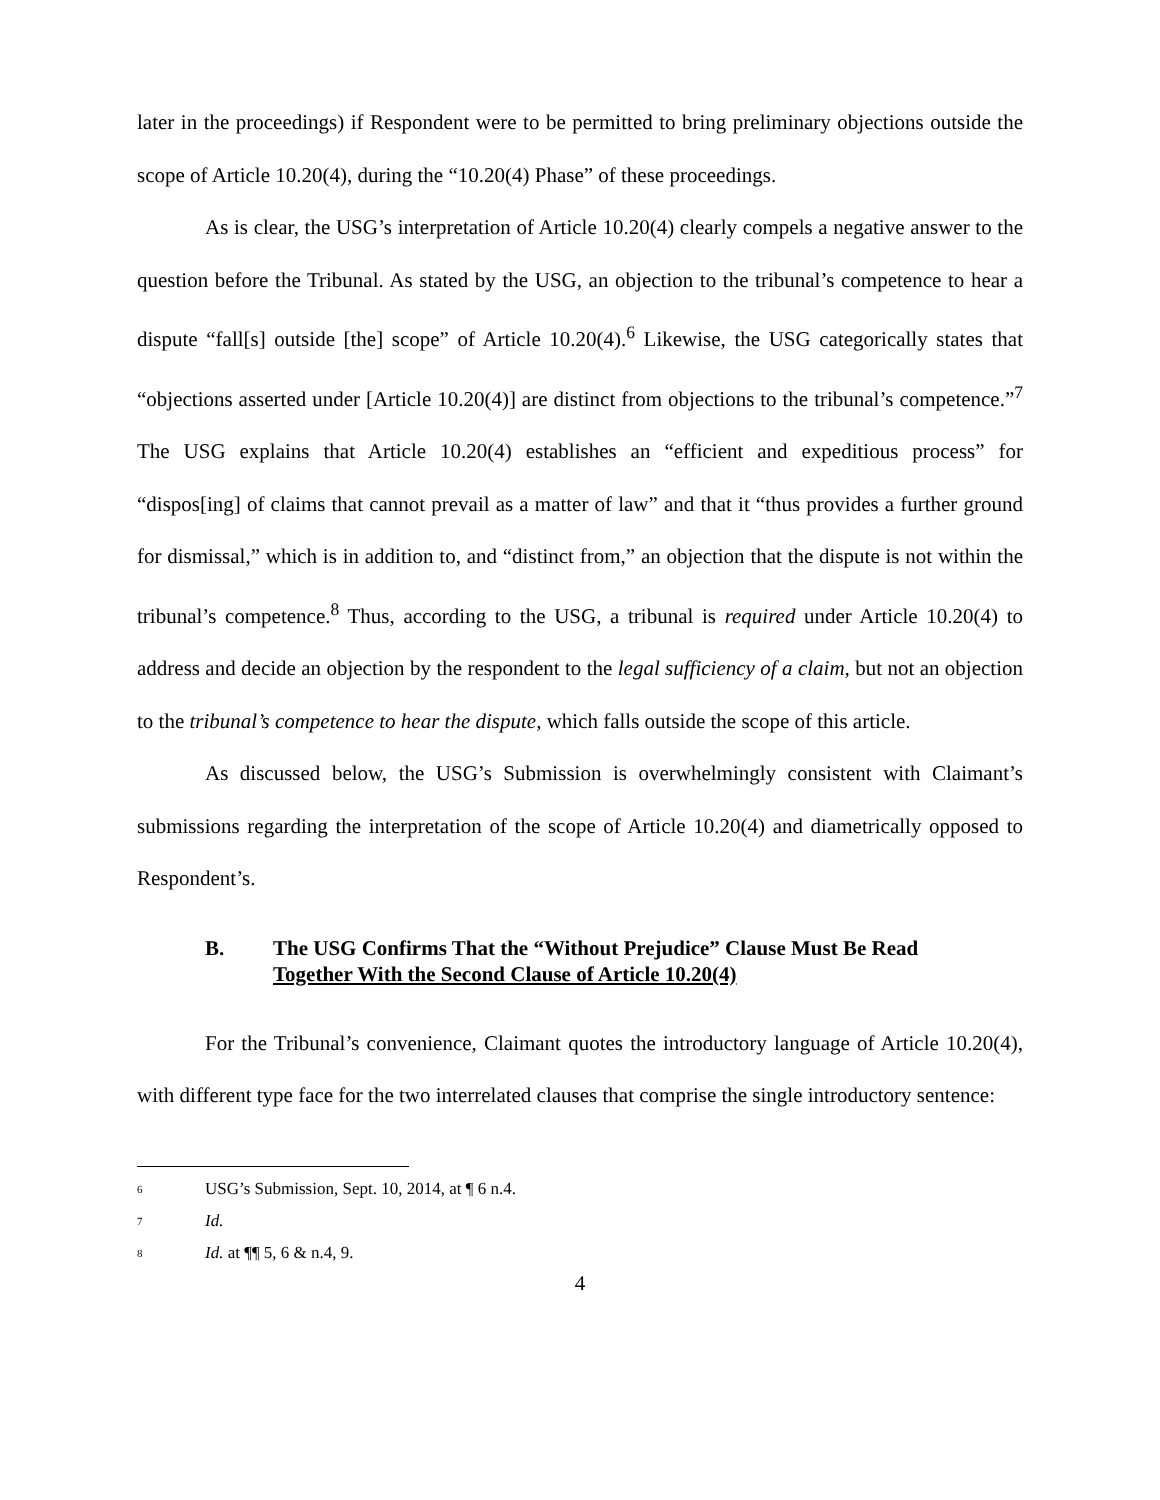later in the proceedings) if Respondent were to be permitted to bring preliminary objections outside the scope of Article 10.20(4), during the “10.20(4) Phase” of these proceedings.
As is clear, the USG’s interpretation of Article 10.20(4) clearly compels a negative answer to the question before the Tribunal. As stated by the USG, an objection to the tribunal’s competence to hear a dispute “fall[s] outside [the] scope” of Article 10.20(4).<sup>6</sup> Likewise, the USG categorically states that “objections asserted under [Article 10.20(4)] are distinct from objections to the tribunal’s competence.”<sup>7</sup> The USG explains that Article 10.20(4) establishes an “efficient and expeditious process” for “dispos[ing] of claims that cannot prevail as a matter of law” and that it “thus provides a further ground for dismissal,” which is in addition to, and “distinct from,” an objection that the dispute is not within the tribunal’s competence.<sup>8</sup> Thus, according to the USG, a tribunal is required under Article 10.20(4) to address and decide an objection by the respondent to the legal sufficiency of a claim, but not an objection to the tribunal’s competence to hear the dispute, which falls outside the scope of this article.
As discussed below, the USG’s Submission is overwhelmingly consistent with Claimant’s submissions regarding the interpretation of the scope of Article 10.20(4) and diametrically opposed to Respondent’s.
B. The USG Confirms That the “Without Prejudice” Clause Must Be Read Together With the Second Clause of Article 10.20(4)
For the Tribunal’s convenience, Claimant quotes the introductory language of Article 10.20(4), with different type face for the two interrelated clauses that comprise the single introductory sentence:
<sup>6</sup> USG’s Submission, Sept. 10, 2014, at ¶ 6 n.4.
<sup>7</sup> Id.
<sup>8</sup> Id. at ¶¶ 5, 6 & n.4, 9.
4